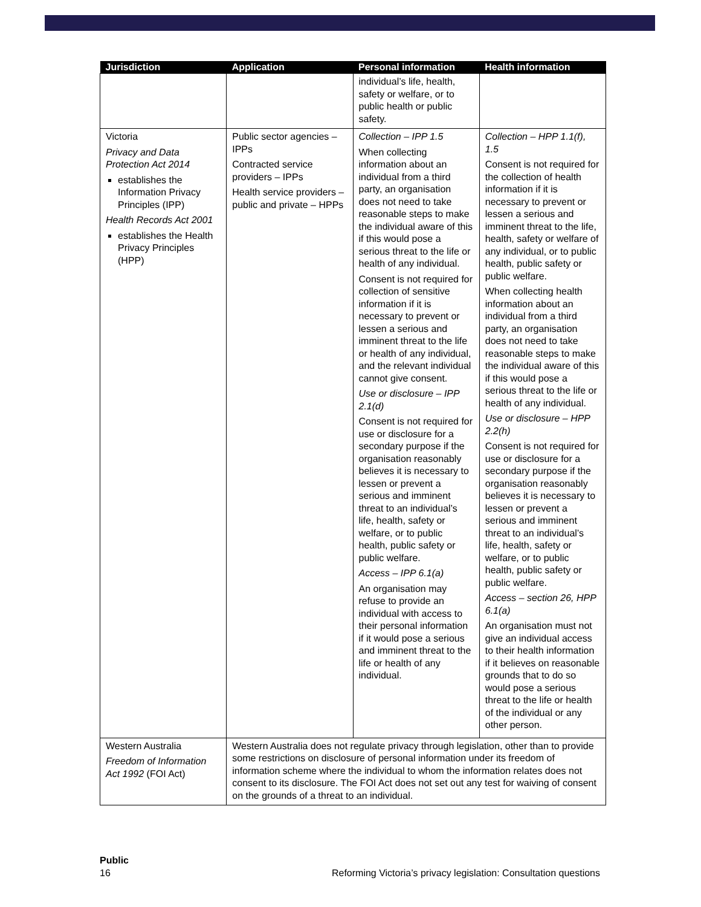| Jurisdiction | Application | Personal information | Health information |
| --- | --- | --- | --- |
| | | individual’s life, health, safety or welfare, or to public health or public safety. | |
| Victoria Privacy and Data Protection Act 2014 establishes the Information Privacy Principles (IPP) Health Records Act 2001 establishes the Health Privacy Principles (HPP) | Public sector agencies – IPPs Contracted service providers – IPPs Health service providers – public and private – HPPs | Collection – IPP 1.5 When collecting information about an individual from a third party, an organisation does not need to take reasonable steps to make the individual aware of this if this would pose a serious threat to the life or health of any individual. Consent is not required for collection of sensitive information if it is necessary to prevent or lessen a serious and imminent threat to the life or health of any individual, and the relevant individual cannot give consent. Use or disclosure – IPP 2.1(d) Consent is not required for use or disclosure for a secondary purpose if the organisation reasonably believes it is necessary to lessen or prevent a serious and imminent threat to an individual’s life, health, safety or welfare, or to public health, public safety or public welfare. Access – IPP 6.1(a) An organisation may refuse to provide an individual with access to their personal information if it would pose a serious and imminent threat to the life or health of any individual. | Collection – HPP 1.1(f), 1.5 Consent is not required for the collection of health information if it is necessary to prevent or lessen a serious and imminent threat to the life, health, safety or welfare of any individual, or to public health, public safety or public welfare. When collecting health information about an individual from a third party, an organisation does not need to take reasonable steps to make the individual aware of this if this would pose a serious threat to the life or health of any individual. Use or disclosure – HPP 2.2(h) Consent is not required for use or disclosure for a secondary purpose if the organisation reasonably believes it is necessary to lessen or prevent a serious and imminent threat to an individual’s life, health, safety or welfare, or to public health, public safety or public welfare. Access – section 26, HPP 6.1(a) An organisation must not give an individual access to their health information if it believes on reasonable grounds that to do so would pose a serious threat to the life or health of the individual or any other person. |
| Western Australia Freedom of Information Act 1992 (FOI Act) | Western Australia does not regulate privacy through legislation, other than to provide some restrictions on disclosure of personal information under its freedom of information scheme where the individual to whom the information relates does not consent to its disclosure. The FOI Act does not set out any test for waiving of consent on the grounds of a threat to an individual. | | |
Public
16 Reforming Victoria’s privacy legislation: Consultation questions